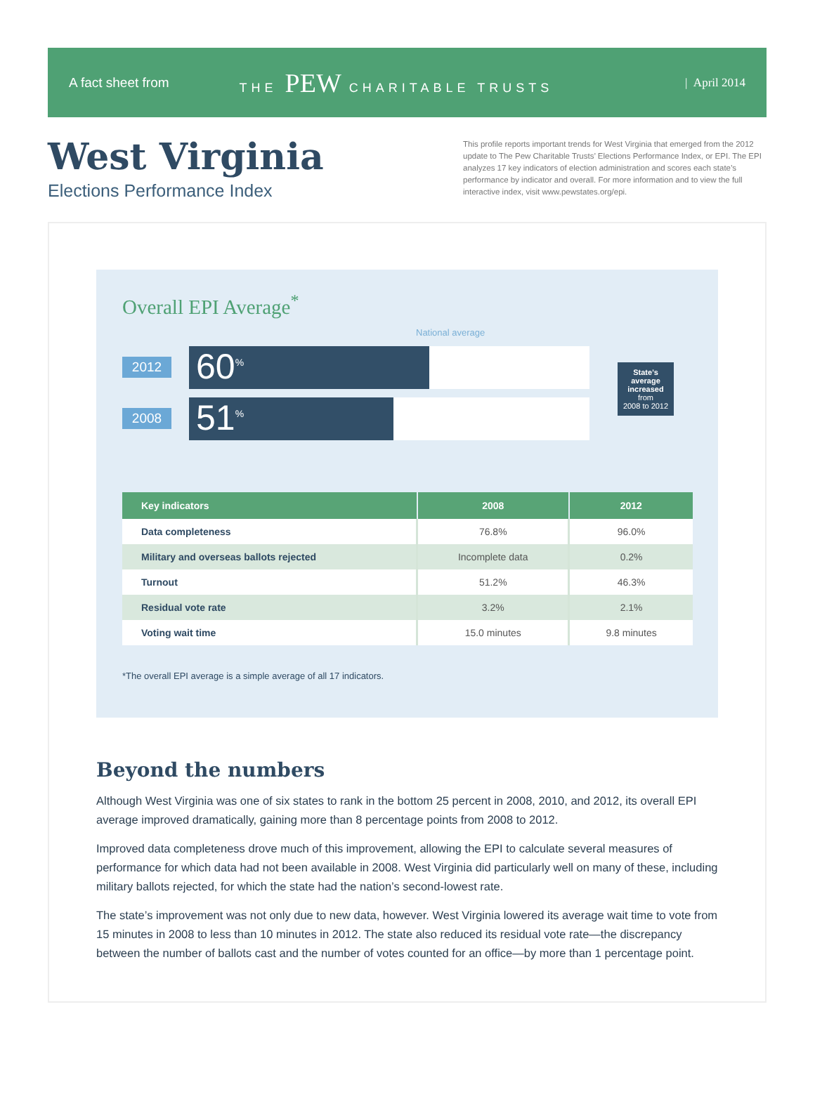A fact sheet from THE PEW CHARITABLE TRUSTS | April 2014
West Virginia
Elections Performance Index
This profile reports important trends for West Virginia that emerged from the 2012 update to The Pew Charitable Trusts’ Elections Performance Index, or EPI. The EPI analyzes 17 key indicators of election administration and scores each state’s performance by indicator and overall. For more information and to view the full interactive index, visit www.pewstates.org/epi.
Overall EPI Average<sup>*</sup>
National average
2012
60<sup>%</sup>
2008
51<sup>%</sup>
State’s average increased
from
2008 to 2012
| Key indicators | 2008 | 2012 |
| --- | --- | --- |
| Data completeness | 76.8% | 96.0% |
| Military and overseas ballots rejected | Incomplete data | 0.2% |
| Turnout | 51.2% | 46.3% |
| Residual vote rate | 3.2% | 2.1% |
| Voting wait time | 15.0 minutes | 9.8 minutes |
*The overall EPI average is a simple average of all 17 indicators.
Beyond the numbers
Although West Virginia was one of six states to rank in the bottom 25 percent in 2008, 2010, and 2012, its overall EPI average improved dramatically, gaining more than 8 percentage points from 2008 to 2012.
Improved data completeness drove much of this improvement, allowing the EPI to calculate several measures of performance for which data had not been available in 2008. West Virginia did particularly well on many of these, including military ballots rejected, for which the state had the nation’s second-lowest rate.
The state’s improvement was not only due to new data, however. West Virginia lowered its average wait time to vote from 15 minutes in 2008 to less than 10 minutes in 2012. The state also reduced its residual vote rate—the discrepancy between the number of ballots cast and the number of votes counted for an office—by more than 1 percentage point.